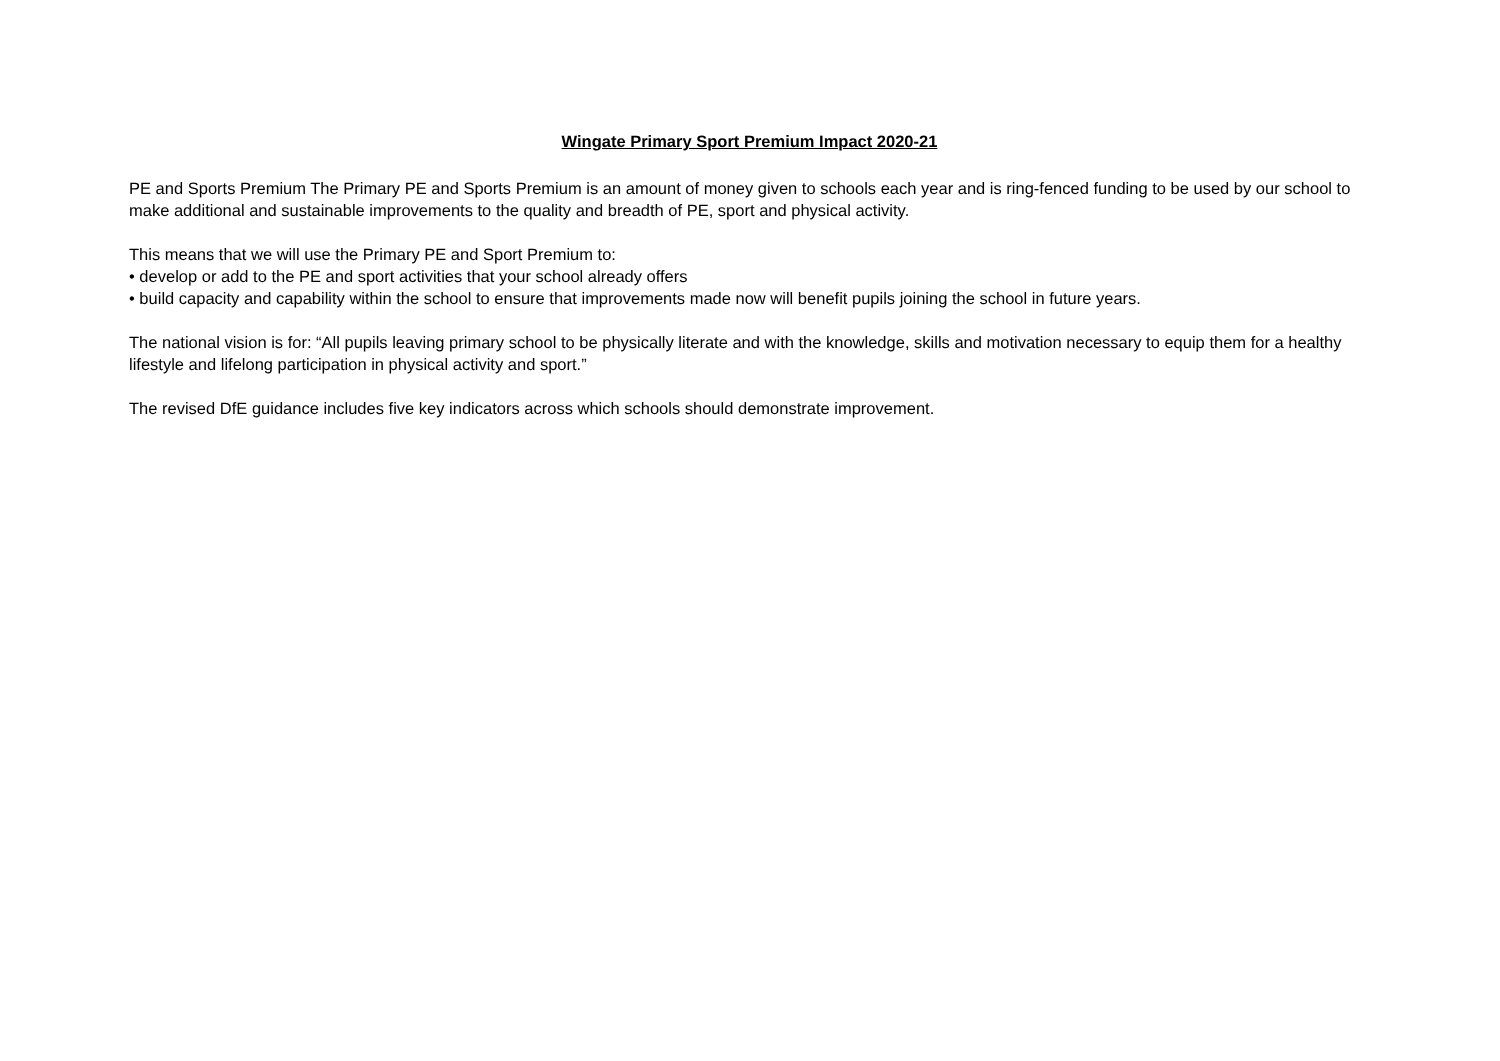Wingate Primary Sport Premium Impact 2020-21
PE and Sports Premium The Primary PE and Sports Premium is an amount of money given to schools each year and is ring-fenced funding to be used by our school to make additional and sustainable improvements to the quality and breadth of PE, sport and physical activity.
This means that we will use the Primary PE and Sport Premium to:
• develop or add to the PE and sport activities that your school already offers
• build capacity and capability within the school to ensure that improvements made now will benefit pupils joining the school in future years.
The national vision is for: “All pupils leaving primary school to be physically literate and with the knowledge, skills and motivation necessary to equip them for a healthy lifestyle and lifelong participation in physical activity and sport.”
The revised DfE guidance includes five key indicators across which schools should demonstrate improvement.